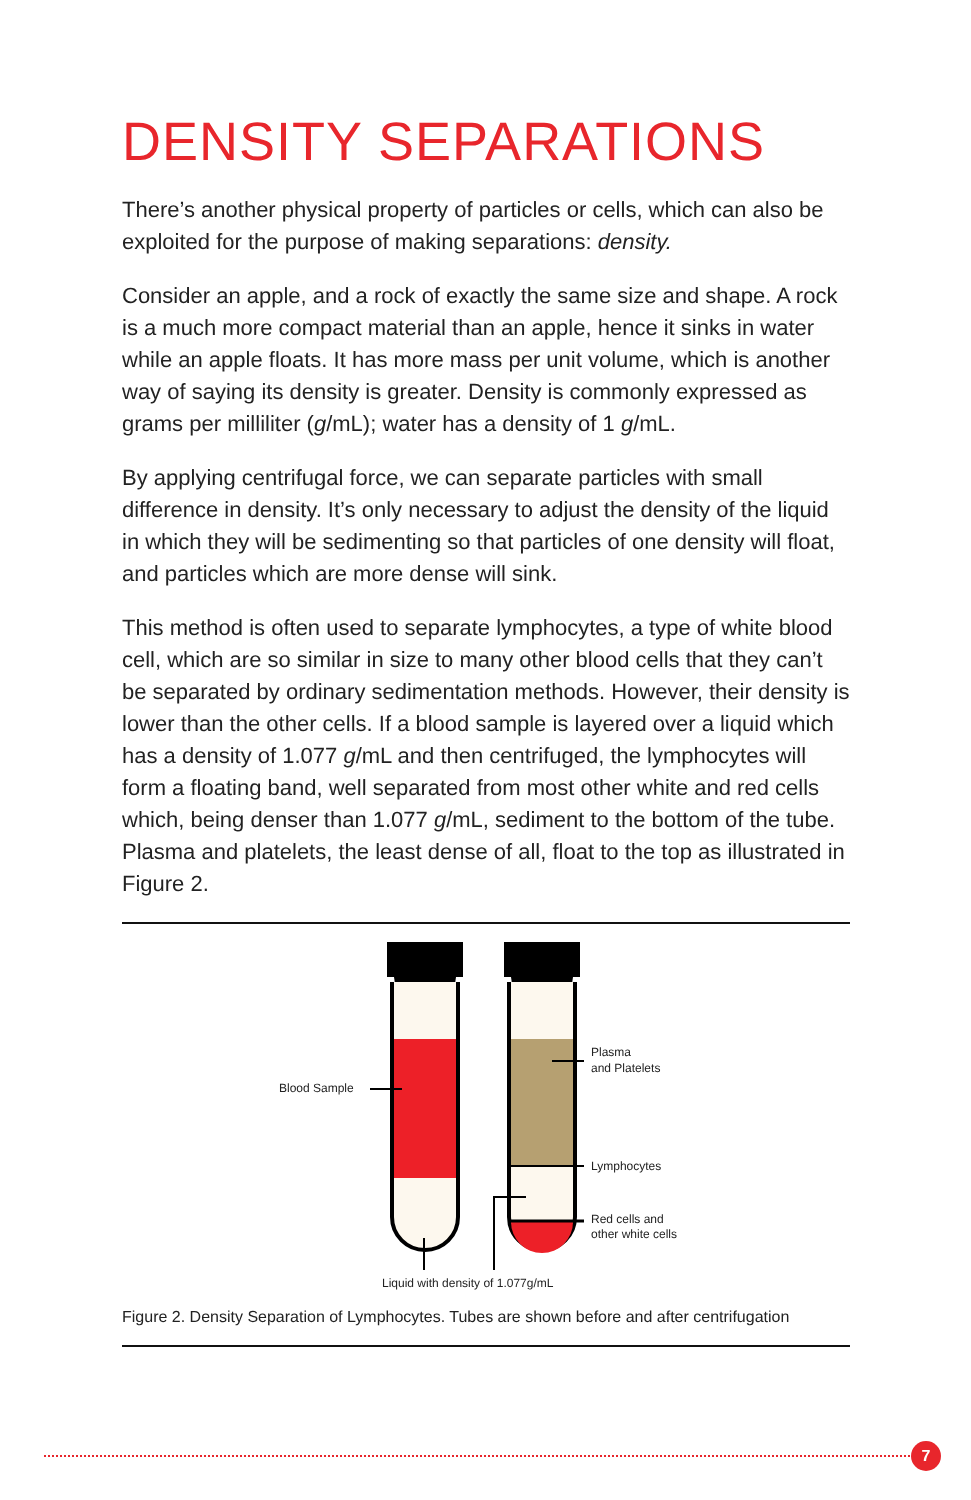DENSITY SEPARATIONS
There’s another physical property of particles or cells, which can also be exploited for the purpose of making separations: density.
Consider an apple, and a rock of exactly the same size and shape. A rock is a much more compact material than an apple, hence it sinks in water while an apple floats. It has more mass per unit volume, which is another way of saying its density is greater. Density is commonly expressed as grams per milliliter (g/mL); water has a density of 1 g/mL.
By applying centrifugal force, we can separate particles with small difference in density. It’s only necessary to adjust the density of the liquid in which they will be sedimenting so that particles of one density will float, and particles which are more dense will sink.
This method is often used to separate lymphocytes, a type of white blood cell, which are so similar in size to many other blood cells that they can’t be separated by ordinary sedimentation methods. However, their density is lower than the other cells. If a blood sample is layered over a liquid which has a density of 1.077 g/mL and then centrifuged, the lymphocytes will form a floating band, well separated from most other white and red cells which, being denser than 1.077 g/mL, sediment to the bottom of the tube. Plasma and platelets, the least dense of all, float to the top as illustrated in Figure 2.
Blood Sample
Plasma
and Platelets
Lymphocytes
Red cells and
other white cells
Liquid with density of 1.077g/mL
Figure 2. Density Separation of Lymphocytes. Tubes are shown before and after centrifugation
7